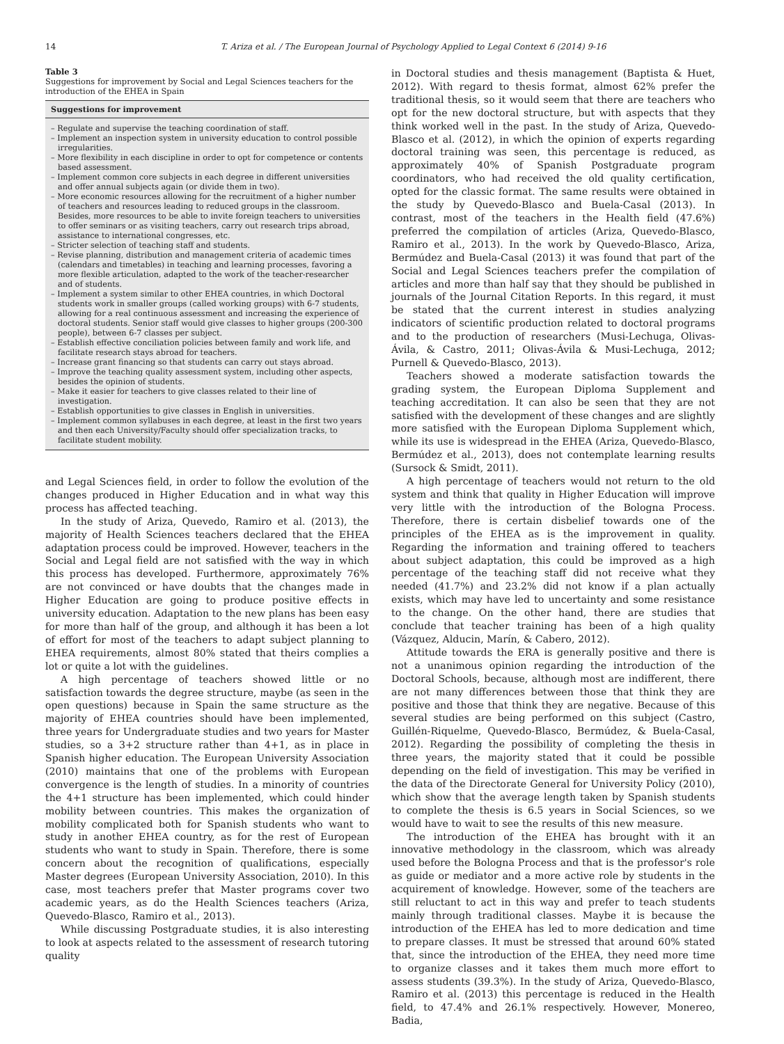14 T. Ariza et al. / The European Journal of Psychology Applied to Legal Context 6 (2014) 9-16
Table 3
Suggestions for improvement by Social and Legal Sciences teachers for the introduction of the EHEA in Spain
| Suggestions for improvement |
| --- |
| – Regulate and supervise the teaching coordination of staff. – Implement an inspection system in university education to control possible irregularities. – More flexibility in each discipline in order to opt for competence or contents based assessment. – Implement common core subjects in each degree in different universities and offer annual subjects again (or divide them in two). – More economic resources allowing for the recruitment of a higher number of teachers and resources leading to reduced groups in the classroom. Besides, more resources to be able to invite foreign teachers to universities to offer seminars or as visiting teachers, carry out research trips abroad, assistance to international congresses, etc. – Stricter selection of teaching staff and students. – Revise planning, distribution and management criteria of academic times (calendars and timetables) in teaching and learning processes, favoring a more flexible articulation, adapted to the work of the teacher-researcher and of students. – Implement a system similar to other EHEA countries, in which Doctoral students work in smaller groups (called working groups) with 6-7 students, allowing for a real continuous assessment and increasing the experience of doctoral students. Senior staff would give classes to higher groups (200-300 people), between 6-7 classes per subject. – Establish effective conciliation policies between family and work life, and facilitate research stays abroad for teachers. – Increase grant financing so that students can carry out stays abroad. – Improve the teaching quality assessment system, including other aspects, besides the opinion of students. – Make it easier for teachers to give classes related to their line of investigation. – Establish opportunities to give classes in English in universities. – Implement common syllabuses in each degree, at least in the first two years and then each University/Faculty should offer specialization tracks, to facilitate student mobility. |
and Legal Sciences field, in order to follow the evolution of the changes produced in Higher Education and in what way this process has affected teaching.
In the study of Ariza, Quevedo, Ramiro et al. (2013), the majority of Health Sciences teachers declared that the EHEA adaptation process could be improved. However, teachers in the Social and Legal field are not satisfied with the way in which this process has developed. Furthermore, approximately 76% are not convinced or have doubts that the changes made in Higher Education are going to produce positive effects in university education. Adaptation to the new plans has been easy for more than half of the group, and although it has been a lot of effort for most of the teachers to adapt subject planning to EHEA requirements, almost 80% stated that theirs complies a lot or quite a lot with the guidelines.
A high percentage of teachers showed little or no satisfaction towards the degree structure, maybe (as seen in the open questions) because in Spain the same structure as the majority of EHEA countries should have been implemented, three years for Undergraduate studies and two years for Master studies, so a 3+2 structure rather than 4+1, as in place in Spanish higher education. The European University Association (2010) maintains that one of the problems with European convergence is the length of studies. In a minority of countries the 4+1 structure has been implemented, which could hinder mobility between countries. This makes the organization of mobility complicated both for Spanish students who want to study in another EHEA country, as for the rest of European students who want to study in Spain. Therefore, there is some concern about the recognition of qualifications, especially Master degrees (European University Association, 2010). In this case, most teachers prefer that Master programs cover two academic years, as do the Health Sciences teachers (Ariza, Quevedo-Blasco, Ramiro et al., 2013).
While discussing Postgraduate studies, it is also interesting to look at aspects related to the assessment of research tutoring quality
in Doctoral studies and thesis management (Baptista & Huet, 2012). With regard to thesis format, almost 62% prefer the traditional thesis, so it would seem that there are teachers who opt for the new doctoral structure, but with aspects that they think worked well in the past. In the study of Ariza, Quevedo-Blasco et al. (2012), in which the opinion of experts regarding doctoral training was seen, this percentage is reduced, as approximately 40% of Spanish Postgraduate program coordinators, who had received the old quality certification, opted for the classic format. The same results were obtained in the study by Quevedo-Blasco and Buela-Casal (2013). In contrast, most of the teachers in the Health field (47.6%) preferred the compilation of articles (Ariza, Quevedo-Blasco, Ramiro et al., 2013). In the work by Quevedo-Blasco, Ariza, Bermúdez and Buela-Casal (2013) it was found that part of the Social and Legal Sciences teachers prefer the compilation of articles and more than half say that they should be published in journals of the Journal Citation Reports. In this regard, it must be stated that the current interest in studies analyzing indicators of scientific production related to doctoral programs and to the production of researchers (Musi-Lechuga, Olivas-Ávila, & Castro, 2011; Olivas-Ávila & Musi-Lechuga, 2012; Purnell & Quevedo-Blasco, 2013).
Teachers showed a moderate satisfaction towards the grading system, the European Diploma Supplement and teaching accreditation. It can also be seen that they are not satisfied with the development of these changes and are slightly more satisfied with the European Diploma Supplement which, while its use is widespread in the EHEA (Ariza, Quevedo-Blasco, Bermúdez et al., 2013), does not contemplate learning results (Sursock & Smidt, 2011).
A high percentage of teachers would not return to the old system and think that quality in Higher Education will improve very little with the introduction of the Bologna Process. Therefore, there is certain disbelief towards one of the principles of the EHEA as is the improvement in quality. Regarding the information and training offered to teachers about subject adaptation, this could be improved as a high percentage of the teaching staff did not receive what they needed (41.7%) and 23.2% did not know if a plan actually exists, which may have led to uncertainty and some resistance to the change. On the other hand, there are studies that conclude that teacher training has been of a high quality (Vázquez, Alducin, Marín, & Cabero, 2012).
Attitude towards the ERA is generally positive and there is not a unanimous opinion regarding the introduction of the Doctoral Schools, because, although most are indifferent, there are not many differences between those that think they are positive and those that think they are negative. Because of this several studies are being performed on this subject (Castro, Guillén-Riquelme, Quevedo-Blasco, Bermúdez, & Buela-Casal, 2012). Regarding the possibility of completing the thesis in three years, the majority stated that it could be possible depending on the field of investigation. This may be verified in the data of the Directorate General for University Policy (2010), which show that the average length taken by Spanish students to complete the thesis is 6.5 years in Social Sciences, so we would have to wait to see the results of this new measure.
The introduction of the EHEA has brought with it an innovative methodology in the classroom, which was already used before the Bologna Process and that is the professor's role as guide or mediator and a more active role by students in the acquirement of knowledge. However, some of the teachers are still reluctant to act in this way and prefer to teach students mainly through traditional classes. Maybe it is because the introduction of the EHEA has led to more dedication and time to prepare classes. It must be stressed that around 60% stated that, since the introduction of the EHEA, they need more time to organize classes and it takes them much more effort to assess students (39.3%). In the study of Ariza, Quevedo-Blasco, Ramiro et al. (2013) this percentage is reduced in the Health field, to 47.4% and 26.1% respectively. However, Monereo, Badia,